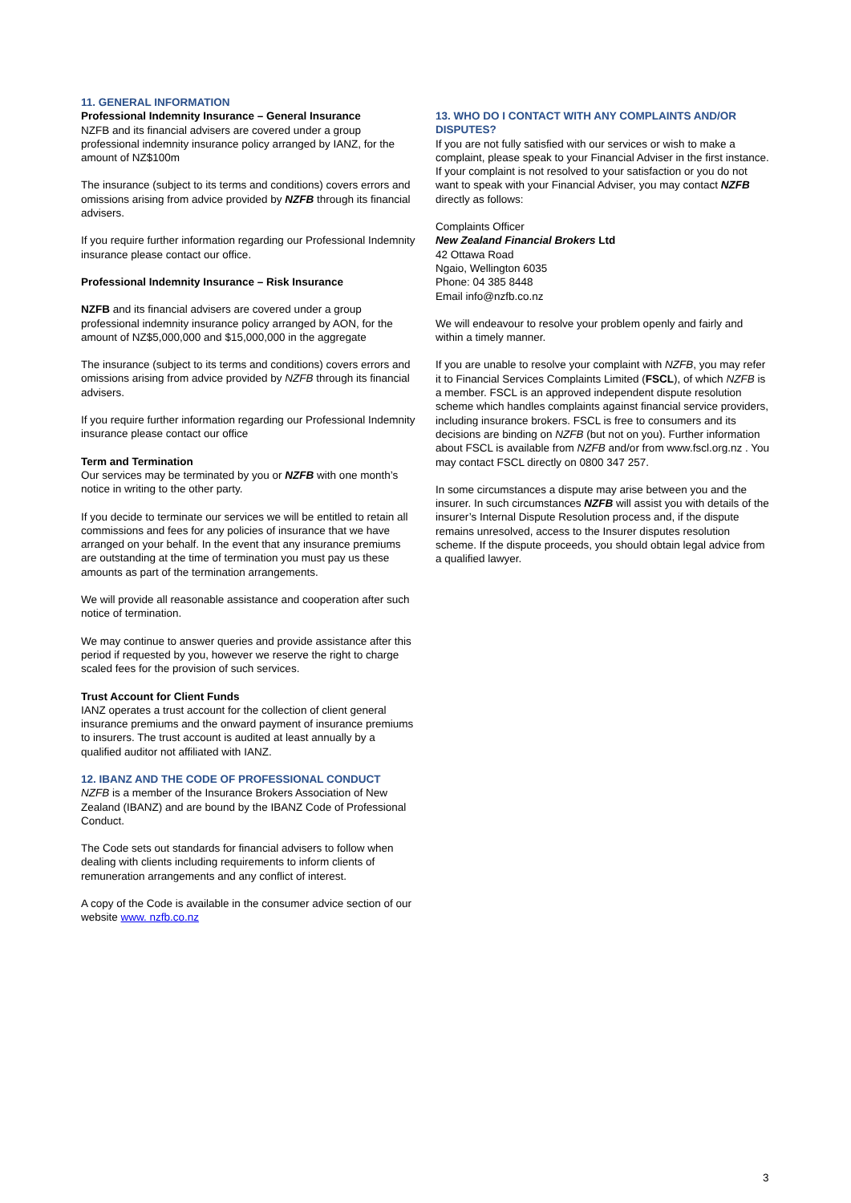11. GENERAL INFORMATION
Professional Indemnity Insurance – General Insurance
NZFB and its financial advisers are covered under a group professional indemnity insurance policy arranged by IANZ, for the amount of NZ$100m
The insurance (subject to its terms and conditions) covers errors and omissions arising from advice provided by NZFB through its financial advisers.
If you require further information regarding our Professional Indemnity insurance please contact our office.
Professional Indemnity Insurance – Risk Insurance
NZFB and its financial advisers are covered under a group professional indemnity insurance policy arranged by AON, for the amount of NZ$5,000,000 and $15,000,000 in the aggregate
The insurance (subject to its terms and conditions) covers errors and omissions arising from advice provided by NZFB through its financial advisers.
If you require further information regarding our Professional Indemnity insurance please contact our office
Term and Termination
Our services may be terminated by you or NZFB with one month’s notice in writing to the other party.
If you decide to terminate our services we will be entitled to retain all commissions and fees for any policies of insurance that we have arranged on your behalf. In the event that any insurance premiums are outstanding at the time of termination you must pay us these amounts as part of the termination arrangements.
We will provide all reasonable assistance and cooperation after such notice of termination.
We may continue to answer queries and provide assistance after this period if requested by you, however we reserve the right to charge scaled fees for the provision of such services.
Trust Account for Client Funds
IANZ operates a trust account for the collection of client general insurance premiums and the onward payment of insurance premiums to insurers. The trust account is audited at least annually by a qualified auditor not affiliated with IANZ.
12. IBANZ AND THE CODE OF PROFESSIONAL CONDUCT
NZFB is a member of the Insurance Brokers Association of New Zealand (IBANZ) and are bound by the IBANZ Code of Professional Conduct.
The Code sets out standards for financial advisers to follow when dealing with clients including requirements to inform clients of remuneration arrangements and any conflict of interest.
A copy of the Code is available in the consumer advice section of our website www. nzfb.co.nz
13. WHO DO I CONTACT WITH ANY COMPLAINTS AND/OR DISPUTES?
If you are not fully satisfied with our services or wish to make a complaint, please speak to your Financial Adviser in the first instance. If your complaint is not resolved to your satisfaction or you do not want to speak with your Financial Adviser, you may contact NZFB directly as follows:
Complaints Officer
New Zealand Financial Brokers Ltd
42 Ottawa Road
Ngaio, Wellington 6035
Phone: 04 385 8448
Email info@nzfb.co.nz
We will endeavour to resolve your problem openly and fairly and within a timely manner.
If you are unable to resolve your complaint with NZFB, you may refer it to Financial Services Complaints Limited (FSCL), of which NZFB is a member. FSCL is an approved independent dispute resolution scheme which handles complaints against financial service providers, including insurance brokers. FSCL is free to consumers and its decisions are binding on NZFB (but not on you). Further information about FSCL is available from NZFB and/or from www.fscl.org.nz . You may contact FSCL directly on 0800 347 257.
In some circumstances a dispute may arise between you and the insurer. In such circumstances NZFB will assist you with details of the insurer’s Internal Dispute Resolution process and, if the dispute remains unresolved, access to the Insurer disputes resolution scheme. If the dispute proceeds, you should obtain legal advice from a qualified lawyer.
3